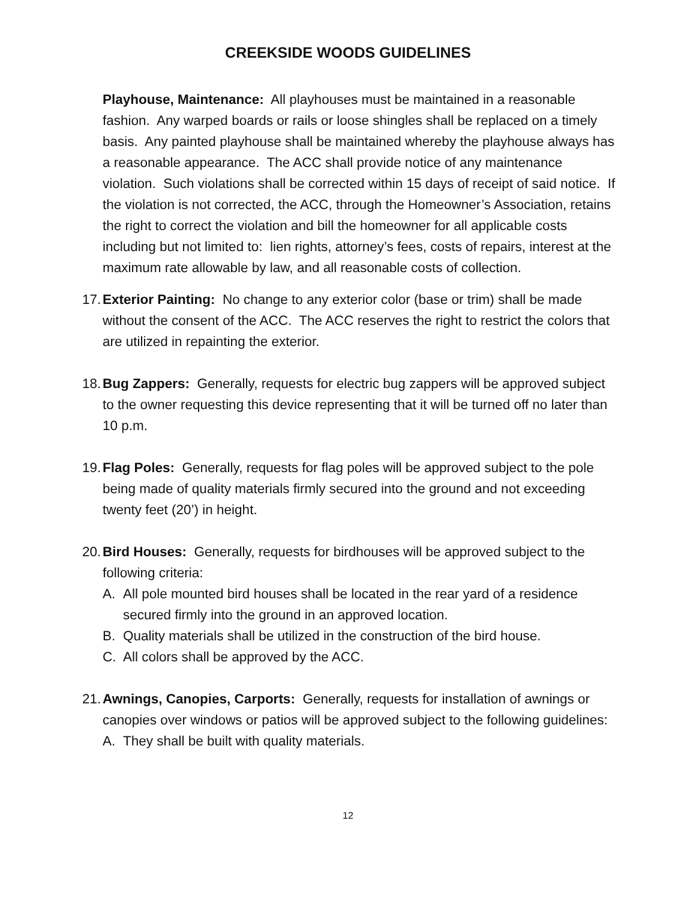CREEKSIDE WOODS GUIDELINES
Playhouse, Maintenance: All playhouses must be maintained in a reasonable fashion. Any warped boards or rails or loose shingles shall be replaced on a timely basis. Any painted playhouse shall be maintained whereby the playhouse always has a reasonable appearance. The ACC shall provide notice of any maintenance violation. Such violations shall be corrected within 15 days of receipt of said notice. If the violation is not corrected, the ACC, through the Homeowner’s Association, retains the right to correct the violation and bill the homeowner for all applicable costs including but not limited to: lien rights, attorney’s fees, costs of repairs, interest at the maximum rate allowable by law, and all reasonable costs of collection.
17. Exterior Painting: No change to any exterior color (base or trim) shall be made without the consent of the ACC. The ACC reserves the right to restrict the colors that are utilized in repainting the exterior.
18. Bug Zappers: Generally, requests for electric bug zappers will be approved subject to the owner requesting this device representing that it will be turned off no later than 10 p.m.
19. Flag Poles: Generally, requests for flag poles will be approved subject to the pole being made of quality materials firmly secured into the ground and not exceeding twenty feet (20’) in height.
20. Bird Houses: Generally, requests for birdhouses will be approved subject to the following criteria:
A. All pole mounted bird houses shall be located in the rear yard of a residence secured firmly into the ground in an approved location.
B. Quality materials shall be utilized in the construction of the bird house.
C. All colors shall be approved by the ACC.
21. Awnings, Canopies, Carports: Generally, requests for installation of awnings or canopies over windows or patios will be approved subject to the following guidelines:
A. They shall be built with quality materials.
12